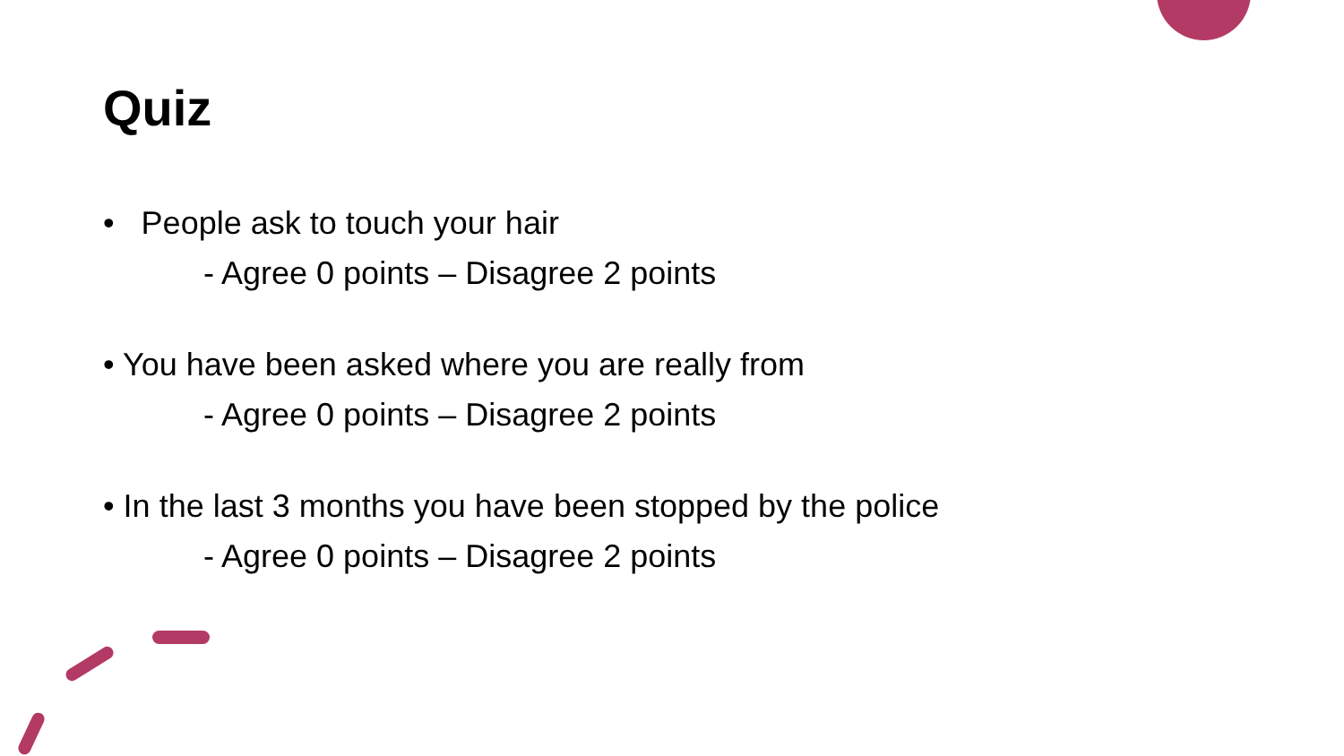Quiz
• People ask to touch your hair
- Agree 0 points – Disagree 2 points
• You have been asked where you are really from
- Agree 0 points – Disagree 2 points
• In the last 3 months you have been stopped by the police
- Agree 0 points – Disagree 2 points